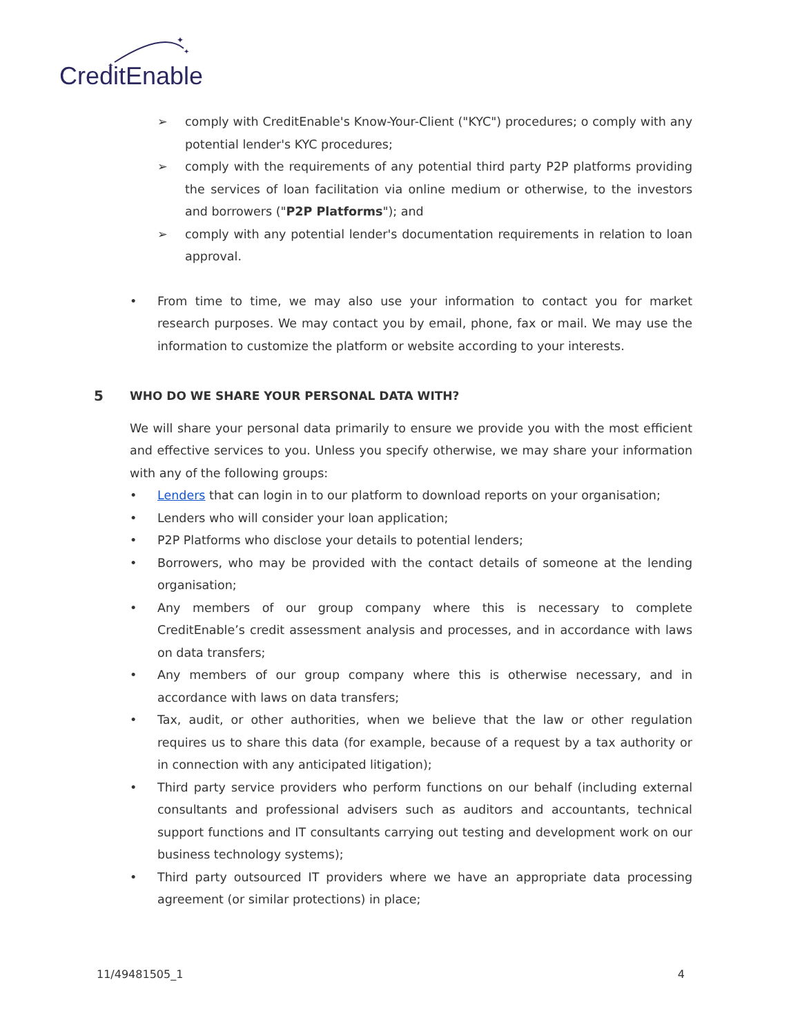✦
✦
✦
CreditEnable
➢ comply with CreditEnable's Know-Your-Client ("KYC") procedures; o comply with any potential lender's KYC procedures;
➢ comply with the requirements of any potential third party P2P platforms providing the services of loan facilitation via online medium or otherwise, to the investors and borrowers ("P2P Platforms"); and
➢ comply with any potential lender's documentation requirements in relation to loan approval.
• From time to time, we may also use your information to contact you for market research purposes. We may contact you by email, phone, fax or mail. We may use the information to customize the platform or website according to your interests.
5 WHO DO WE SHARE YOUR PERSONAL DATA WITH?
We will share your personal data primarily to ensure we provide you with the most efficient and effective services to you. Unless you specify otherwise, we may share your information with any of the following groups:
• Lenders that can login in to our platform to download reports on your organisation;
• Lenders who will consider your loan application;
• P2P Platforms who disclose your details to potential lenders;
• Borrowers, who may be provided with the contact details of someone at the lending organisation;
• Any members of our group company where this is necessary to complete CreditEnable’s credit assessment analysis and processes, and in accordance with laws on data transfers;
• Any members of our group company where this is otherwise necessary, and in accordance with laws on data transfers;
• Tax, audit, or other authorities, when we believe that the law or other regulation requires us to share this data (for example, because of a request by a tax authority or in connection with any anticipated litigation);
• Third party service providers who perform functions on our behalf (including external consultants and professional advisers such as auditors and accountants, technical support functions and IT consultants carrying out testing and development work on our business technology systems);
• Third party outsourced IT providers where we have an appropriate data processing agreement (or similar protections) in place;
11/49481505_1 4